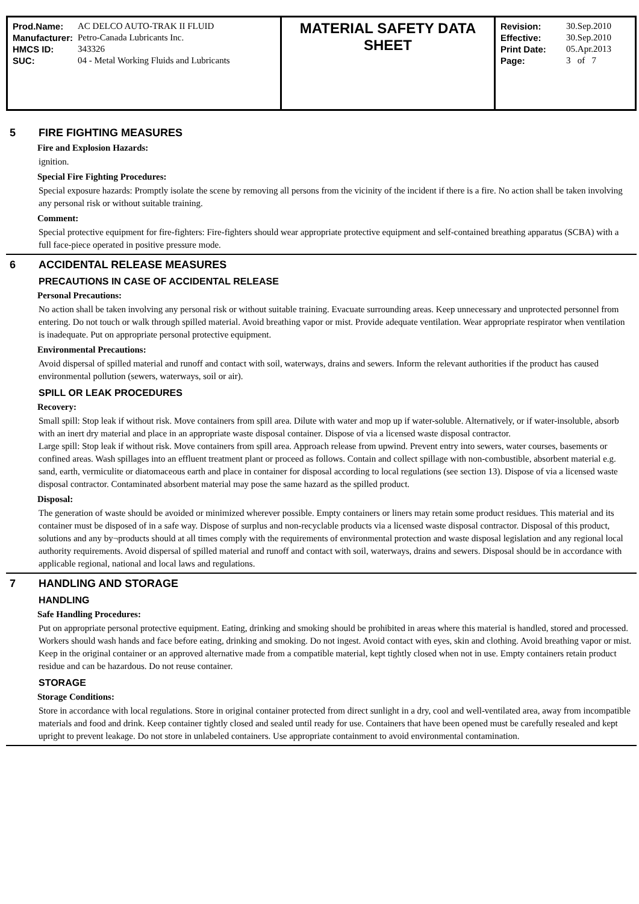| / Prod.Name: / AC DELCO AUTO-TRAK II FLUID / / Manufacturer: / Petro-Canada Lubricants Inc. / / HMCS ID: / 343326 / / SUC: / 04 - Metal Working Fluids and Lubricants / | MATERIAL SAFETY DATA SHEET | / Revision: / 30.Sep.2010 / / Effective: / 30.Sep.2010 / / Print Date: / 05.Apr.2013 / / Page: / 3 of 7 / |
5 FIRE FIGHTING MEASURES
Fire and Explosion Hazards:
ignition.
Special Fire Fighting Procedures:
Special exposure hazards: Promptly isolate the scene by removing all persons from the vicinity of the incident if there is a fire. No action shall be taken involving any personal risk or without suitable training.
Comment:
Special protective equipment for fire-fighters: Fire-fighters should wear appropriate protective equipment and self-contained breathing apparatus (SCBA) with a full face-piece operated in positive pressure mode.
6 ACCIDENTAL RELEASE MEASURES
PRECAUTIONS IN CASE OF ACCIDENTAL RELEASE
Personal Precautions:
No action shall be taken involving any personal risk or without suitable training. Evacuate surrounding areas. Keep unnecessary and unprotected personnel from entering. Do not touch or walk through spilled material. Avoid breathing vapor or mist. Provide adequate ventilation. Wear appropriate respirator when ventilation is inadequate. Put on appropriate personal protective equipment.
Environmental Precautions:
Avoid dispersal of spilled material and runoff and contact with soil, waterways, drains and sewers. Inform the relevant authorities if the product has caused environmental pollution (sewers, waterways, soil or air).
SPILL OR LEAK PROCEDURES
Recovery:
Small spill: Stop leak if without risk. Move containers from spill area. Dilute with water and mop up if water-soluble. Alternatively, or if water-insoluble, absorb with an inert dry material and place in an appropriate waste disposal container. Dispose of via a licensed waste disposal contractor.
Large spill: Stop leak if without risk. Move containers from spill area. Approach release from upwind. Prevent entry into sewers, water courses, basements or confined areas. Wash spillages into an effluent treatment plant or proceed as follows. Contain and collect spillage with non-combustible, absorbent material e.g. sand, earth, vermiculite or diatomaceous earth and place in container for disposal according to local regulations (see section 13). Dispose of via a licensed waste disposal contractor. Contaminated absorbent material may pose the same hazard as the spilled product.
Disposal:
The generation of waste should be avoided or minimized wherever possible. Empty containers or liners may retain some product residues. This material and its container must be disposed of in a safe way. Dispose of surplus and non-recyclable products via a licensed waste disposal contractor. Disposal of this product, solutions and any by¬products should at all times comply with the requirements of environmental protection and waste disposal legislation and any regional local authority requirements. Avoid dispersal of spilled material and runoff and contact with soil, waterways, drains and sewers. Disposal should be in accordance with applicable regional, national and local laws and regulations.
7 HANDLING AND STORAGE
HANDLING
Safe Handling Procedures:
Put on appropriate personal protective equipment. Eating, drinking and smoking should be prohibited in areas where this material is handled, stored and processed. Workers should wash hands and face before eating, drinking and smoking. Do not ingest. Avoid contact with eyes, skin and clothing. Avoid breathing vapor or mist. Keep in the original container or an approved alternative made from a compatible material, kept tightly closed when not in use. Empty containers retain product residue and can be hazardous. Do not reuse container.
STORAGE
Storage Conditions:
Store in accordance with local regulations. Store in original container protected from direct sunlight in a dry, cool and well-ventilated area, away from incompatible materials and food and drink. Keep container tightly closed and sealed until ready for use. Containers that have been opened must be carefully resealed and kept upright to prevent leakage. Do not store in unlabeled containers. Use appropriate containment to avoid environmental contamination.